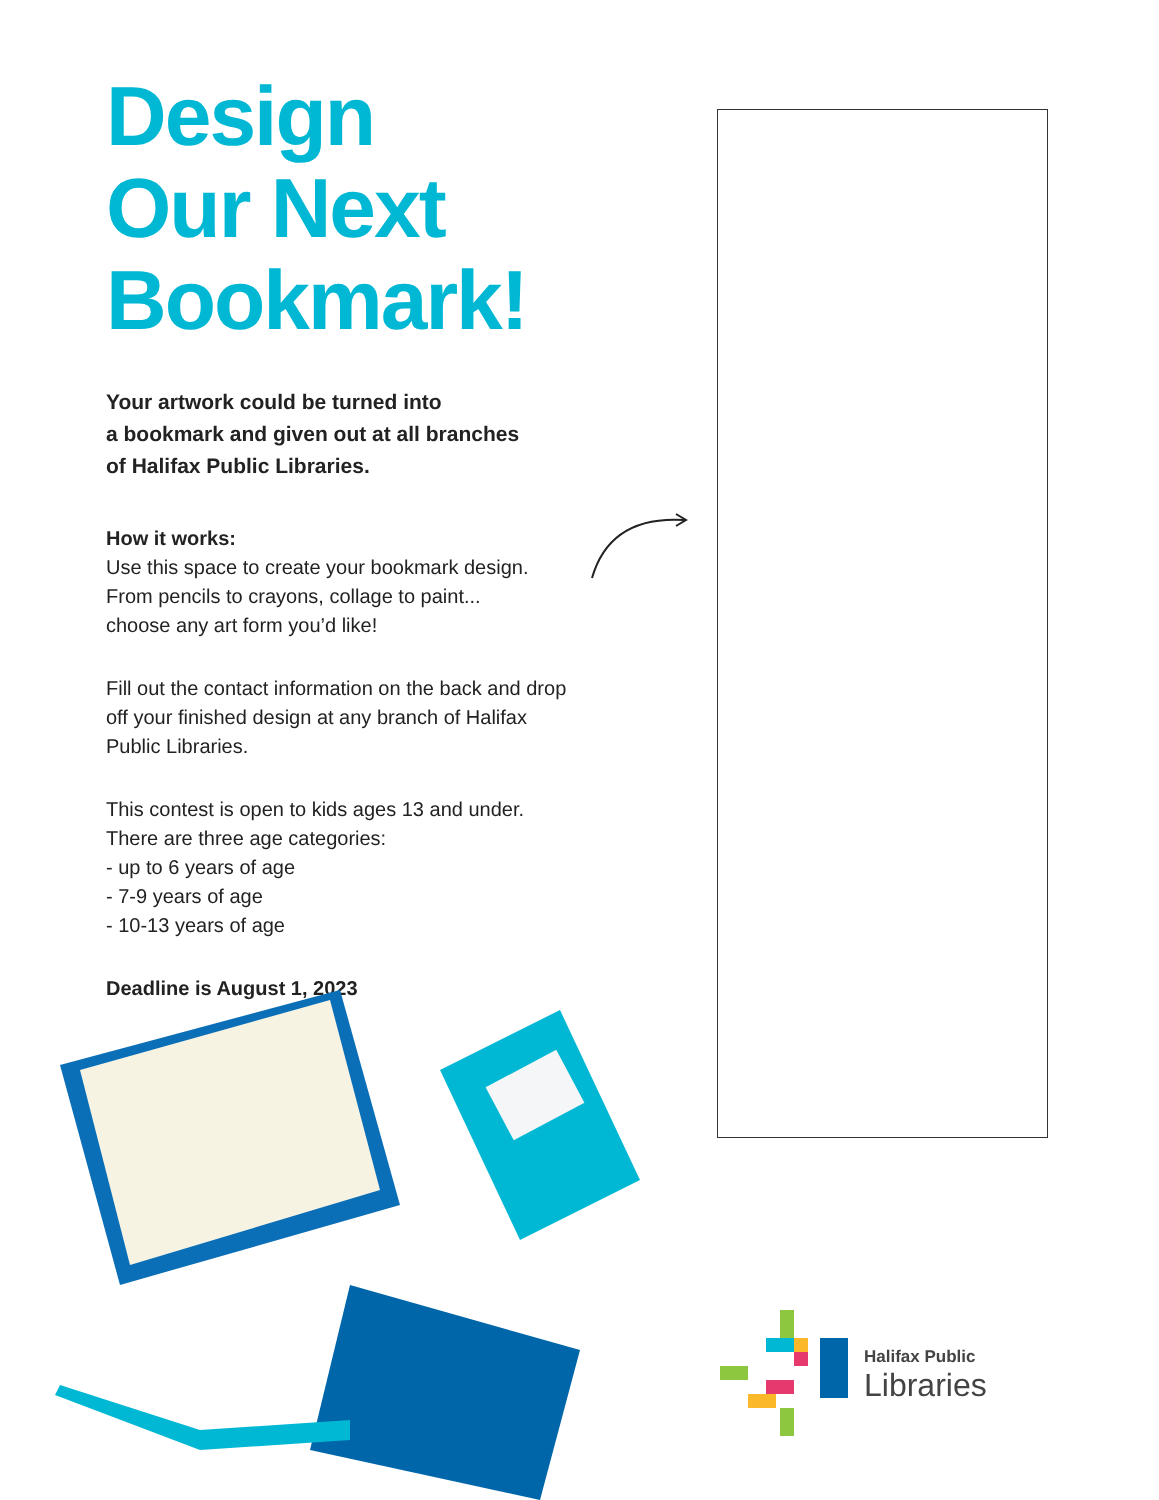Design
Our Next
Bookmark!
Your artwork could be turned into
a bookmark and given out at all branches
of Halifax Public Libraries.
How it works:
Use this space to create your bookmark design.
From pencils to crayons, collage to paint...
choose any art form you’d like!
Fill out the contact information on the back and drop off your finished design at any branch of Halifax Public Libraries.
This contest is open to kids ages 13 and under.
There are three age categories:
- up to 6 years of age
- 7-9 years of age
- 10-13 years of age
Deadline is August 1, 2023
Halifax Public
Libraries